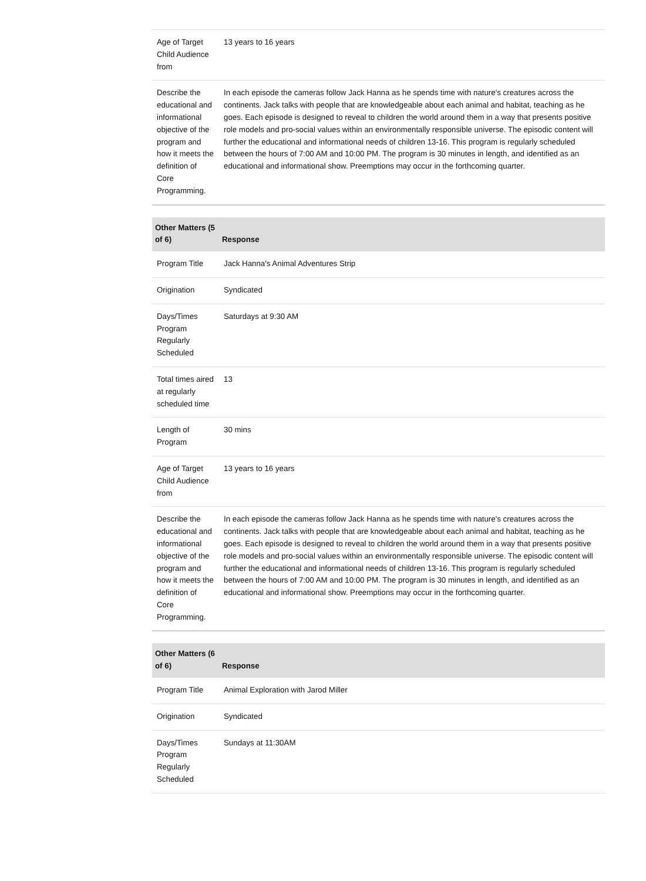| Age of Target Child Audience from | 13 years to 16 years |
| Describe the educational and informational objective of the program and how it meets the definition of Core Programming. | In each episode the cameras follow Jack Hanna as he spends time with nature's creatures across the continents. Jack talks with people that are knowledgeable about each animal and habitat, teaching as he goes. Each episode is designed to reveal to children the world around them in a way that presents positive role models and pro-social values within an environmentally responsible universe. The episodic content will further the educational and informational needs of children 13-16. This program is regularly scheduled between the hours of 7:00 AM and 10:00 PM. The program is 30 minutes in length, and identified as an educational and informational show. Preemptions may occur in the forthcoming quarter. |
| Other Matters (5 of 6) | Response |
| --- | --- |
| Program Title | Jack Hanna's Animal Adventures Strip |
| Origination | Syndicated |
| Days/Times Program Regularly Scheduled | Saturdays at 9:30 AM |
| Total times aired at regularly scheduled time | 13 |
| Length of Program | 30 mins |
| Age of Target Child Audience from | 13 years to 16 years |
| Describe the educational and informational objective of the program and how it meets the definition of Core Programming. | In each episode the cameras follow Jack Hanna as he spends time with nature's creatures across the continents. Jack talks with people that are knowledgeable about each animal and habitat, teaching as he goes. Each episode is designed to reveal to children the world around them in a way that presents positive role models and pro-social values within an environmentally responsible universe. The episodic content will further the educational and informational needs of children 13-16. This program is regularly scheduled between the hours of 7:00 AM and 10:00 PM. The program is 30 minutes in length, and identified as an educational and informational show. Preemptions may occur in the forthcoming quarter. |
| Other Matters (6 of 6) | Response |
| --- | --- |
| Program Title | Animal Exploration with Jarod Miller |
| Origination | Syndicated |
| Days/Times Program Regularly Scheduled | Sundays at 11:30AM |